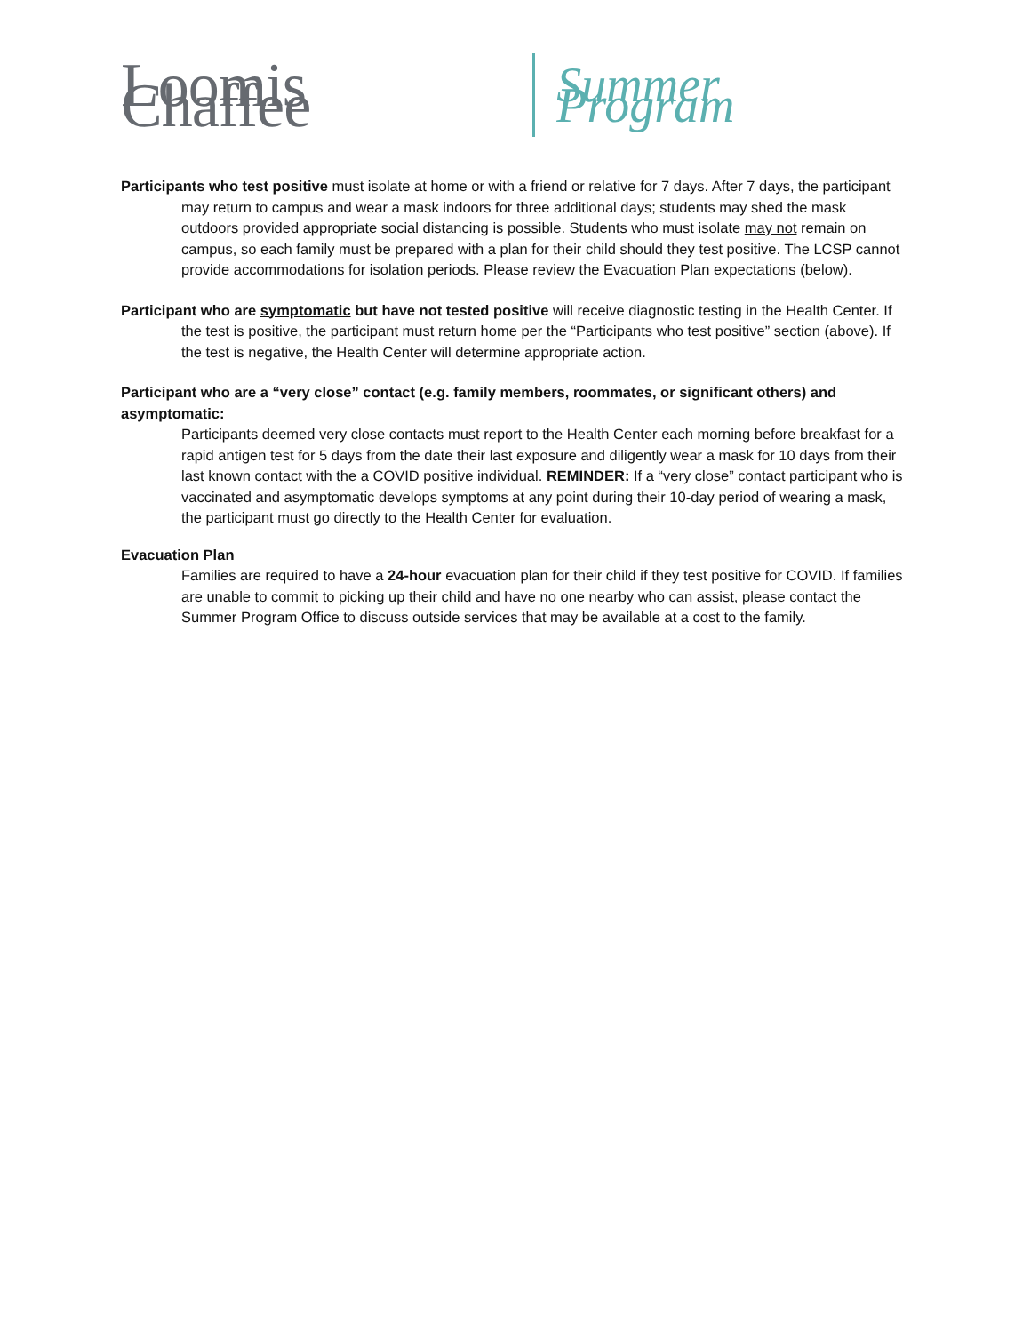Loomis Chaffee Summer Program
Participants who test positive must isolate at home or with a friend or relative for 7 days. After 7 days, the participant may return to campus and wear a mask indoors for three additional days; students may shed the mask outdoors provided appropriate social distancing is possible. Students who must isolate may not remain on campus, so each family must be prepared with a plan for their child should they test positive. The LCSP cannot provide accommodations for isolation periods. Please review the Evacuation Plan expectations (below).
Participant who are symptomatic but have not tested positive will receive diagnostic testing in the Health Center. If the test is positive, the participant must return home per the “Participants who test positive” section (above). If the test is negative, the Health Center will determine appropriate action.
Participant who are a “very close” contact (e.g. family members, roommates, or significant others) and asymptomatic:
Participants deemed very close contacts must report to the Health Center each morning before breakfast for a rapid antigen test for 5 days from the date their last exposure and diligently wear a mask for 10 days from their last known contact with the a COVID positive individual. REMINDER: If a “very close” contact participant who is vaccinated and asymptomatic develops symptoms at any point during their 10-day period of wearing a mask, the participant must go directly to the Health Center for evaluation.
Evacuation Plan
Families are required to have a 24-hour evacuation plan for their child if they test positive for COVID. If families are unable to commit to picking up their child and have no one nearby who can assist, please contact the Summer Program Office to discuss outside services that may be available at a cost to the family.